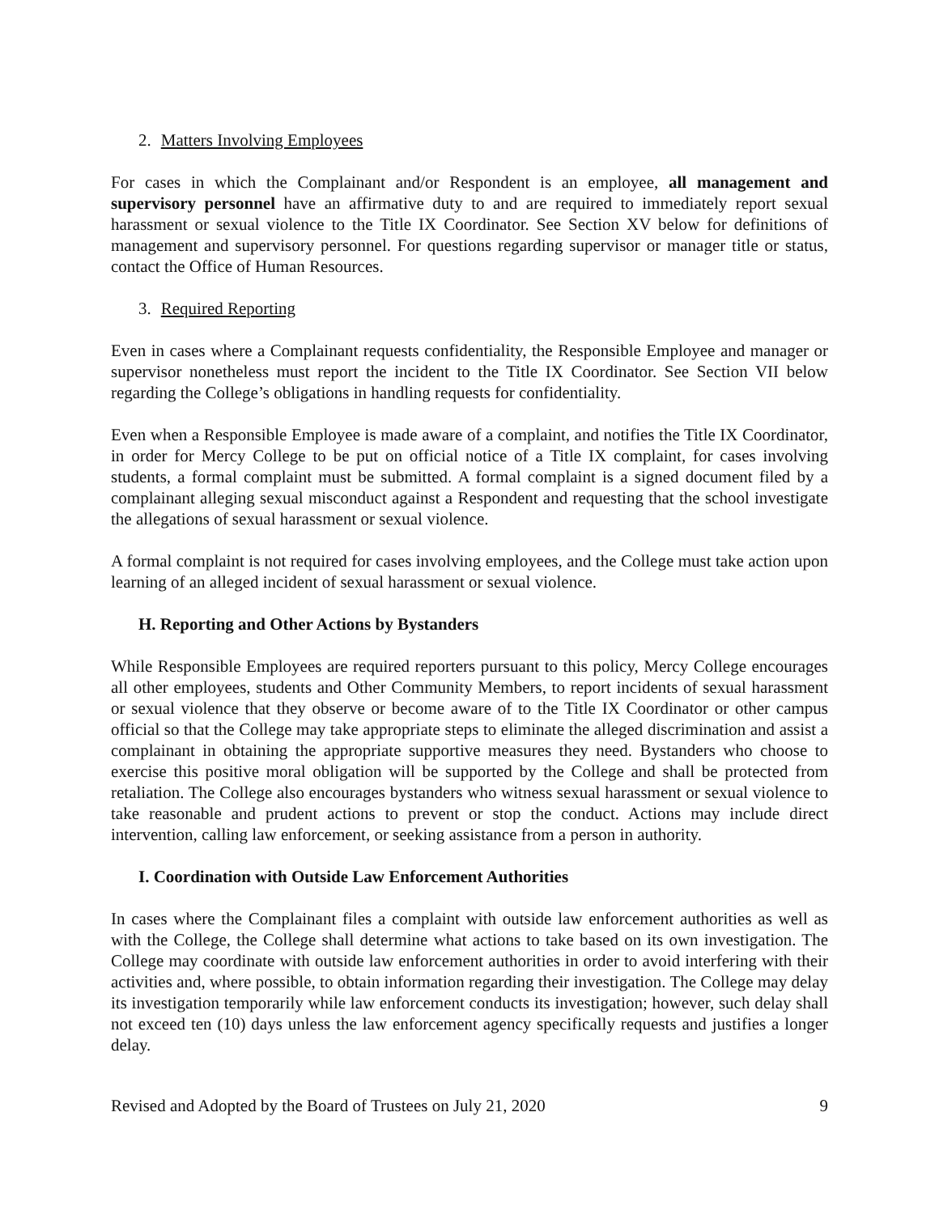2. Matters Involving Employees
For cases in which the Complainant and/or Respondent is an employee, all management and supervisory personnel have an affirmative duty to and are required to immediately report sexual harassment or sexual violence to the Title IX Coordinator. See Section XV below for definitions of management and supervisory personnel. For questions regarding supervisor or manager title or status, contact the Office of Human Resources.
3. Required Reporting
Even in cases where a Complainant requests confidentiality, the Responsible Employee and manager or supervisor nonetheless must report the incident to the Title IX Coordinator. See Section VII below regarding the College’s obligations in handling requests for confidentiality.
Even when a Responsible Employee is made aware of a complaint, and notifies the Title IX Coordinator, in order for Mercy College to be put on official notice of a Title IX complaint, for cases involving students, a formal complaint must be submitted. A formal complaint is a signed document filed by a complainant alleging sexual misconduct against a Respondent and requesting that the school investigate the allegations of sexual harassment or sexual violence.
A formal complaint is not required for cases involving employees, and the College must take action upon learning of an alleged incident of sexual harassment or sexual violence.
H. Reporting and Other Actions by Bystanders
While Responsible Employees are required reporters pursuant to this policy, Mercy College encourages all other employees, students and Other Community Members, to report incidents of sexual harassment or sexual violence that they observe or become aware of to the Title IX Coordinator or other campus official so that the College may take appropriate steps to eliminate the alleged discrimination and assist a complainant in obtaining the appropriate supportive measures they need. Bystanders who choose to exercise this positive moral obligation will be supported by the College and shall be protected from retaliation. The College also encourages bystanders who witness sexual harassment or sexual violence to take reasonable and prudent actions to prevent or stop the conduct. Actions may include direct intervention, calling law enforcement, or seeking assistance from a person in authority.
I. Coordination with Outside Law Enforcement Authorities
In cases where the Complainant files a complaint with outside law enforcement authorities as well as with the College, the College shall determine what actions to take based on its own investigation. The College may coordinate with outside law enforcement authorities in order to avoid interfering with their activities and, where possible, to obtain information regarding their investigation. The College may delay its investigation temporarily while law enforcement conducts its investigation; however, such delay shall not exceed ten (10) days unless the law enforcement agency specifically requests and justifies a longer delay.
Revised and Adopted by the Board of Trustees on July 21, 2020 9